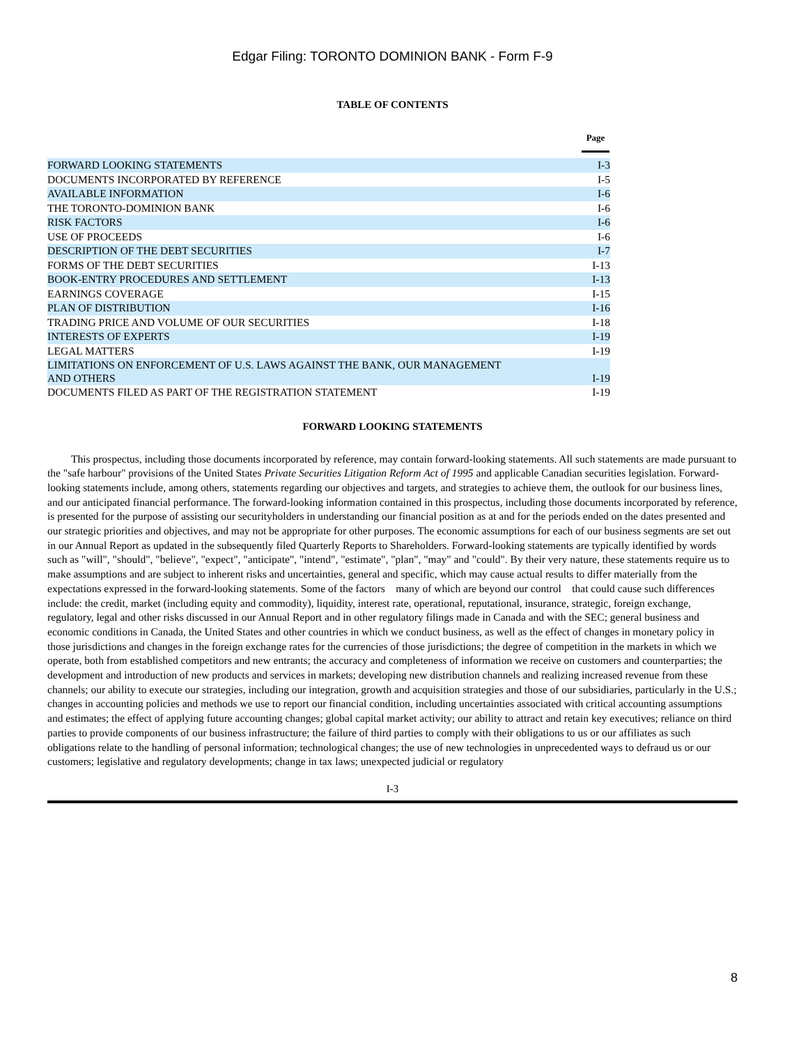Edgar Filing: TORONTO DOMINION BANK - Form F-9
TABLE OF CONTENTS
| | Page |
| --- | --- |
| FORWARD LOOKING STATEMENTS | I-3 |
| DOCUMENTS INCORPORATED BY REFERENCE | I-5 |
| AVAILABLE INFORMATION | I-6 |
| THE TORONTO-DOMINION BANK | I-6 |
| RISK FACTORS | I-6 |
| USE OF PROCEEDS | I-6 |
| DESCRIPTION OF THE DEBT SECURITIES | I-7 |
| FORMS OF THE DEBT SECURITIES | I-13 |
| BOOK-ENTRY PROCEDURES AND SETTLEMENT | I-13 |
| EARNINGS COVERAGE | I-15 |
| PLAN OF DISTRIBUTION | I-16 |
| TRADING PRICE AND VOLUME OF OUR SECURITIES | I-18 |
| INTERESTS OF EXPERTS | I-19 |
| LEGAL MATTERS | I-19 |
| LIMITATIONS ON ENFORCEMENT OF U.S. LAWS AGAINST THE BANK, OUR MANAGEMENT AND OTHERS | I-19 |
| DOCUMENTS FILED AS PART OF THE REGISTRATION STATEMENT | I-19 |
FORWARD LOOKING STATEMENTS
This prospectus, including those documents incorporated by reference, may contain forward-looking statements. All such statements are made pursuant to the "safe harbour" provisions of the United States Private Securities Litigation Reform Act of 1995 and applicable Canadian securities legislation. Forward-looking statements include, among others, statements regarding our objectives and targets, and strategies to achieve them, the outlook for our business lines, and our anticipated financial performance. The forward-looking information contained in this prospectus, including those documents incorporated by reference, is presented for the purpose of assisting our securityholders in understanding our financial position as at and for the periods ended on the dates presented and our strategic priorities and objectives, and may not be appropriate for other purposes. The economic assumptions for each of our business segments are set out in our Annual Report as updated in the subsequently filed Quarterly Reports to Shareholders. Forward-looking statements are typically identified by words such as "will", "should", "believe", "expect", "anticipate", "intend", "estimate", "plan", "may" and "could". By their very nature, these statements require us to make assumptions and are subject to inherent risks and uncertainties, general and specific, which may cause actual results to differ materially from the expectations expressed in the forward-looking statements. Some of the factors many of which are beyond our control that could cause such differences include: the credit, market (including equity and commodity), liquidity, interest rate, operational, reputational, insurance, strategic, foreign exchange, regulatory, legal and other risks discussed in our Annual Report and in other regulatory filings made in Canada and with the SEC; general business and economic conditions in Canada, the United States and other countries in which we conduct business, as well as the effect of changes in monetary policy in those jurisdictions and changes in the foreign exchange rates for the currencies of those jurisdictions; the degree of competition in the markets in which we operate, both from established competitors and new entrants; the accuracy and completeness of information we receive on customers and counterparties; the development and introduction of new products and services in markets; developing new distribution channels and realizing increased revenue from these channels; our ability to execute our strategies, including our integration, growth and acquisition strategies and those of our subsidiaries, particularly in the U.S.; changes in accounting policies and methods we use to report our financial condition, including uncertainties associated with critical accounting assumptions and estimates; the effect of applying future accounting changes; global capital market activity; our ability to attract and retain key executives; reliance on third parties to provide components of our business infrastructure; the failure of third parties to comply with their obligations to us or our affiliates as such obligations relate to the handling of personal information; technological changes; the use of new technologies in unprecedented ways to defraud us or our customers; legislative and regulatory developments; change in tax laws; unexpected judicial or regulatory
I-3
8